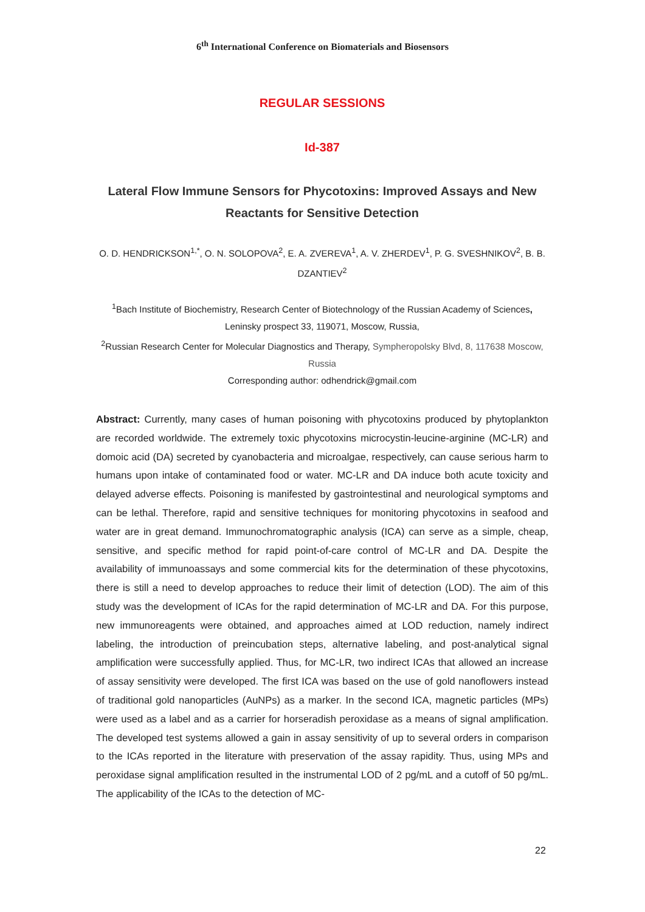6<sup>th</sup> International Conference on Biomaterials and Biosensors
REGULAR SESSIONS
Id-387
Lateral Flow Immune Sensors for Phycotoxins: Improved Assays and New Reactants for Sensitive Detection
O. D. HENDRICKSON<sup>1,*</sup>, O. N. SOLOPOVA<sup>2</sup>, E. A. ZVEREVA<sup>1</sup>, A. V. ZHERDEV<sup>1</sup>, P. G. SVESHNIKOV<sup>2</sup>, B. B. DZANTIEV<sup>2</sup>
<sup>1</sup> Bach Institute of Biochemistry, Research Center of Biotechnology of the Russian Academy of Sciences, Leninsky prospect 33, 119071, Moscow, Russia,
<sup>2</sup> Russian Research Center for Molecular Diagnostics and Therapy, Sympheropolsky Blvd, 8, 117638 Moscow, Russia
Corresponding author: odhendrick@gmail.com
Abstract: Currently, many cases of human poisoning with phycotoxins produced by phytoplankton are recorded worldwide. The extremely toxic phycotoxins microcystin-leucine-arginine (MC-LR) and domoic acid (DA) secreted by cyanobacteria and microalgae, respectively, can cause serious harm to humans upon intake of contaminated food or water. MC-LR and DA induce both acute toxicity and delayed adverse effects. Poisoning is manifested by gastrointestinal and neurological symptoms and can be lethal. Therefore, rapid and sensitive techniques for monitoring phycotoxins in seafood and water are in great demand. Immunochromatographic analysis (ICA) can serve as a simple, cheap, sensitive, and specific method for rapid point-of-care control of MC-LR and DA. Despite the availability of immunoassays and some commercial kits for the determination of these phycotoxins, there is still a need to develop approaches to reduce their limit of detection (LOD). The aim of this study was the development of ICAs for the rapid determination of MC-LR and DA. For this purpose, new immunoreagents were obtained, and approaches aimed at LOD reduction, namely indirect labeling, the introduction of preincubation steps, alternative labeling, and post-analytical signal amplification were successfully applied. Thus, for MC-LR, two indirect ICAs that allowed an increase of assay sensitivity were developed. The first ICA was based on the use of gold nanoflowers instead of traditional gold nanoparticles (AuNPs) as a marker. In the second ICA, magnetic particles (MPs) were used as a label and as a carrier for horseradish peroxidase as a means of signal amplification. The developed test systems allowed a gain in assay sensitivity of up to several orders in comparison to the ICAs reported in the literature with preservation of the assay rapidity. Thus, using MPs and peroxidase signal amplification resulted in the instrumental LOD of 2 pg/mL and a cutoff of 50 pg/mL. The applicability of the ICAs to the detection of MC-
22